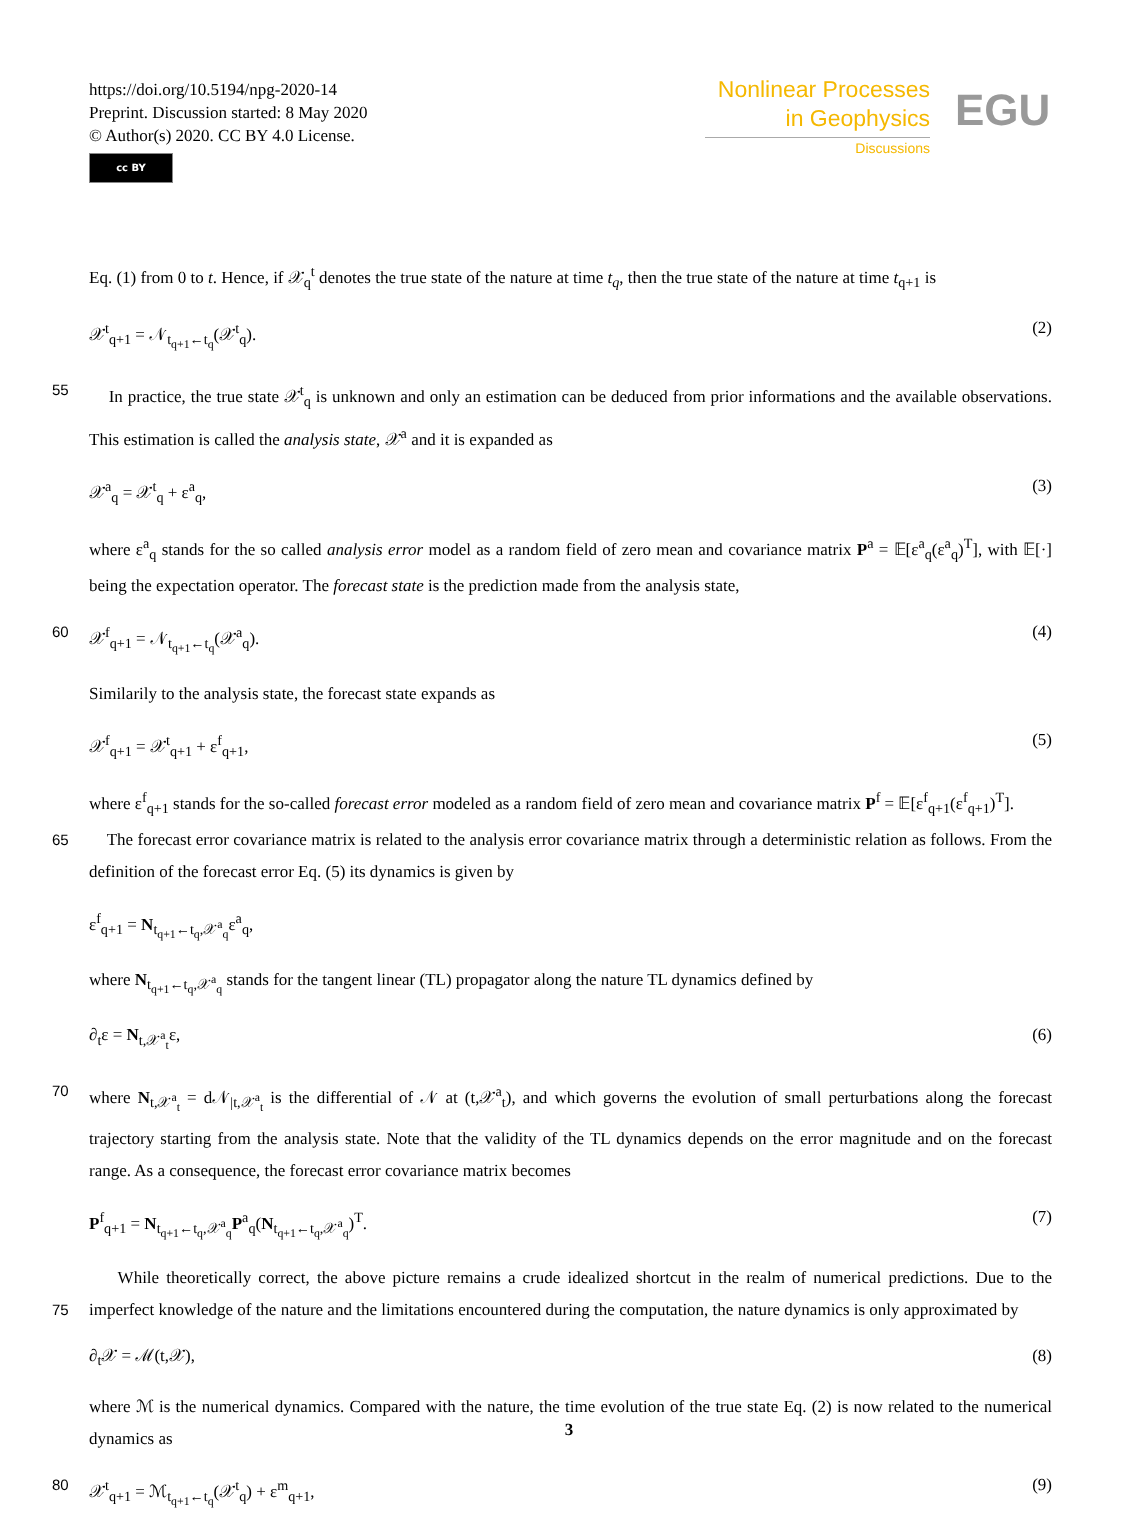https://doi.org/10.5194/npg-2020-14
Preprint. Discussion started: 8 May 2020
© Author(s) 2020. CC BY 4.0 License.
cc BY
Nonlinear Processes
in Geophysics
Discussions
EGU
Eq. (1) from 0 to t. Hence, if 𝒳<sub>q</sub><sup>t</sup> denotes the true state of the nature at time t<sub>q</sub>, then the true state of the nature at time t<sub>q+1</sub> is
𝒳<sup>t</sup><sub>q+1</sub> = 𝒩<sub>t<sub>q+1</sub>←t<sub>q</sub></sub>(𝒳<sup>t</sup><sub>q</sub>). (2)
55 In practice, the true state 𝒳<sup>t</sup><sub>q</sub> is unknown and only an estimation can be deduced from prior informations and the available observations. This estimation is called the analysis state, 𝒳<sup>a</sup> and it is expanded as
𝒳<sup>a</sup><sub>q</sub> = 𝒳<sup>t</sup><sub>q</sub> + ε<sup>a</sup><sub>q</sub>, (3)
where ε<sup>a</sup><sub>q</sub> stands for the so called analysis error model as a random field of zero mean and covariance matrix P<sup>a</sup> = 𝔼[ε<sup>a</sup><sub>q</sub>(ε<sup>a</sup><sub>q</sub>)<sup>T</sup>], with 𝔼[·] being the expectation operator. The forecast state is the prediction made from the analysis state,
60 𝒳<sup>f</sup><sub>q+1</sub> = 𝒩<sub>t<sub>q+1</sub>←t<sub>q</sub></sub>(𝒳<sup>a</sup><sub>q</sub>). (4)
Similarily to the analysis state, the forecast state expands as
𝒳<sup>f</sup><sub>q+1</sub> = 𝒳<sup>t</sup><sub>q+1</sub> + ε<sup>f</sup><sub>q+1</sub>, (5)
where ε<sup>f</sup><sub>q+1</sub> stands for the so-called forecast error modeled as a random field of zero mean and covariance matrix P<sup>f</sup> = 𝔼[ε<sup>f</sup><sub>q+1</sub>(ε<sup>f</sup><sub>q+1</sub>)<sup>T</sup>].
65 The forecast error covariance matrix is related to the analysis error covariance matrix through a deterministic relation as follows. From the definition of the forecast error Eq. (5) its dynamics is given by
ε<sup>f</sup><sub>q+1</sub> = N<sub>t<sub>q+1</sub>←t<sub>q</sub>,𝒳<sup>a</sup><sub>q</sub></sub>ε<sup>a</sup><sub>q</sub>,
where N<sub>t<sub>q+1</sub>←t<sub>q</sub>,𝒳<sup>a</sup><sub>q</sub></sub> stands for the tangent linear (TL) propagator along the nature TL dynamics defined by
∂<sub>t</sub>ε = N<sub>t,𝒳<sup>a</sup><sub>t</sub></sub>ε, (6)
70 where N<sub>t,𝒳<sup>a</sup><sub>t</sub></sub> = d𝒩<sub>|t,𝒳<sup>a</sup><sub>t</sub></sub> is the differential of 𝒩 at (t,𝒳<sup>a</sup><sub>t</sub>), and which governs the evolution of small perturbations along the forecast trajectory starting from the analysis state. Note that the validity of the TL dynamics depends on the error magnitude and on the forecast range. As a consequence, the forecast error covariance matrix becomes
P<sup>f</sup><sub>q+1</sub> = N<sub>t<sub>q+1</sub>←t<sub>q</sub>,𝒳<sup>a</sup><sub>q</sub></sub>P<sup>a</sup><sub>q</sub>(N<sub>t<sub>q+1</sub>←t<sub>q</sub>,𝒳<sup>a</sup><sub>q</sub></sub>)<sup>T</sup>. (7)
75 While theoretically correct, the above picture remains a crude idealized shortcut in the realm of numerical predictions. Due to the imperfect knowledge of the nature and the limitations encountered during the computation, the nature dynamics is only approximated by
∂<sub>t</sub>𝒳 = ℳ(t,𝒳), (8)
where ℳ is the numerical dynamics. Compared with the nature, the time evolution of the true state Eq. (2) is now related to the numerical dynamics as
80 𝒳<sup>t</sup><sub>q+1</sub> = ℳ<sub>t<sub>q+1</sub>←t<sub>q</sub></sub>(𝒳<sup>t</sup><sub>q</sub>) + ε<sup>m</sup><sub>q+1</sub>, (9)
3